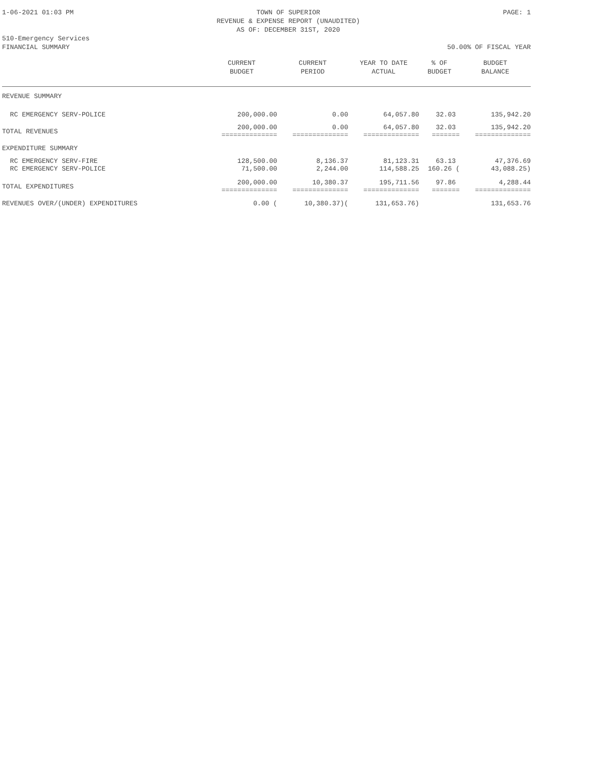1-06-2021 01:03 PM TOWN OF SUPERIOR
REVENUE & EXPENSE REPORT (UNAUDITED)
AS OF: DECEMBER 31ST, 2020 PAGE: 1
510-Emergency Services
FINANCIAL SUMMARY
50.00% OF FISCAL YEAR
| | CURRENT BUDGET | CURRENT PERIOD | YEAR TO DATE ACTUAL | % OF BUDGET | BUDGET BALANCE |
| --- | --- | --- | --- | --- | --- |
| REVENUE SUMMARY | | | | | |
| RC EMERGENCY SERV-POLICE | 200,000.00 | 0.00 | 64,057.80 | 32.03 | 135,942.20 |
| TOTAL REVENUES | 200,000.00 ============== | 0.00 ============== | 64,057.80 ============== | 32.03 ======= | 135,942.20 ============== |
| EXPENDITURE SUMMARY | | | | | |
| RC EMERGENCY SERV-FIRE RC EMERGENCY SERV-POLICE | 128,500.00 71,500.00 | 8,136.37 2,244.00 | 81,123.31 114,588.25 | 63.13 160.26 ( | 47,376.69 43,088.25) |
| TOTAL EXPENDITURES | 200,000.00 ============== | 10,380.37 ============== | 195,711.56 ============== | 97.86 ======= | 4,288.44 ============== |
| REVENUES OVER/(UNDER) EXPENDITURES | 0.00 ( | 10,380.37)( | 131,653.76) | | 131,653.76 |